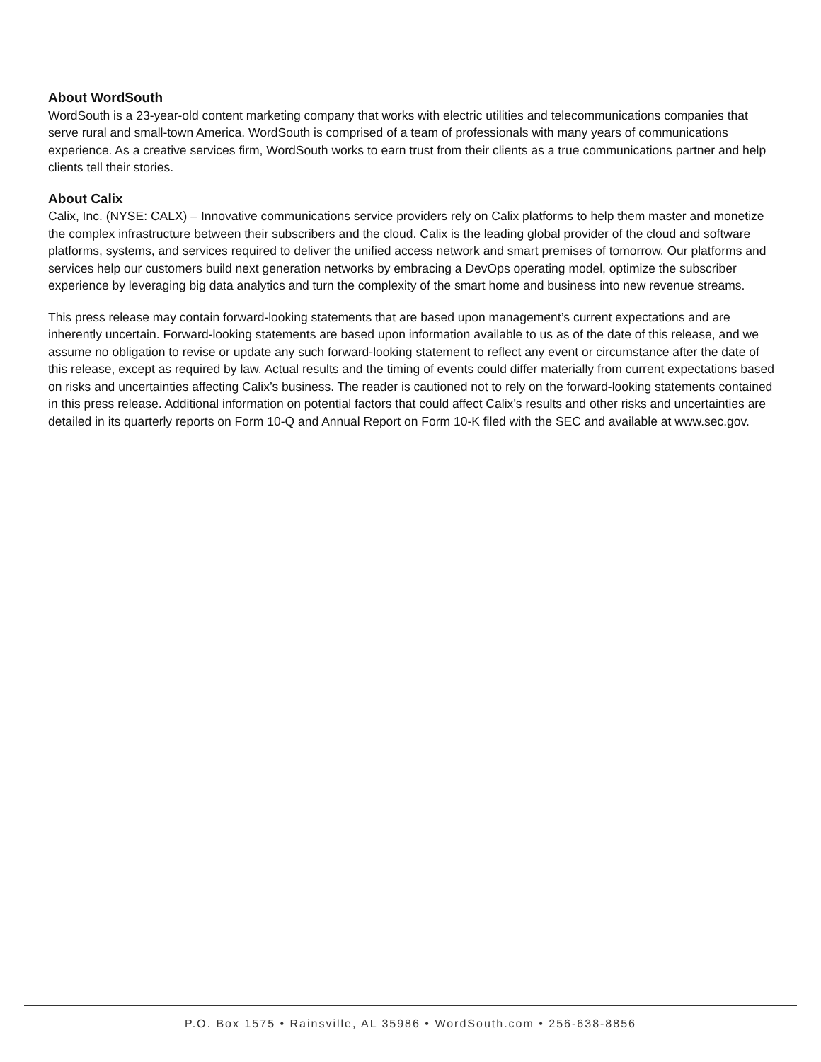About WordSouth
WordSouth is a 23-year-old content marketing company that works with electric utilities and telecommunications companies that serve rural and small-town America. WordSouth is comprised of a team of professionals with many years of communications experience. As a creative services firm, WordSouth works to earn trust from their clients as a true communications partner and help clients tell their stories.
About Calix
Calix, Inc. (NYSE: CALX) – Innovative communications service providers rely on Calix platforms to help them master and monetize the complex infrastructure between their subscribers and the cloud. Calix is the leading global provider of the cloud and software platforms, systems, and services required to deliver the unified access network and smart premises of tomorrow. Our platforms and services help our customers build next generation networks by embracing a DevOps operating model, optimize the subscriber experience by leveraging big data analytics and turn the complexity of the smart home and business into new revenue streams.
This press release may contain forward-looking statements that are based upon management’s current expectations and are inherently uncertain. Forward-looking statements are based upon information available to us as of the date of this release, and we assume no obligation to revise or update any such forward-looking statement to reflect any event or circumstance after the date of this release, except as required by law. Actual results and the timing of events could differ materially from current expectations based on risks and uncertainties affecting Calix’s business. The reader is cautioned not to rely on the forward-looking statements contained in this press release. Additional information on potential factors that could affect Calix’s results and other risks and uncertainties are detailed in its quarterly reports on Form 10-Q and Annual Report on Form 10-K filed with the SEC and available at www.sec.gov.
P.O. Box 1575 • Rainsville, AL 35986 • WordSouth.com • 256-638-8856